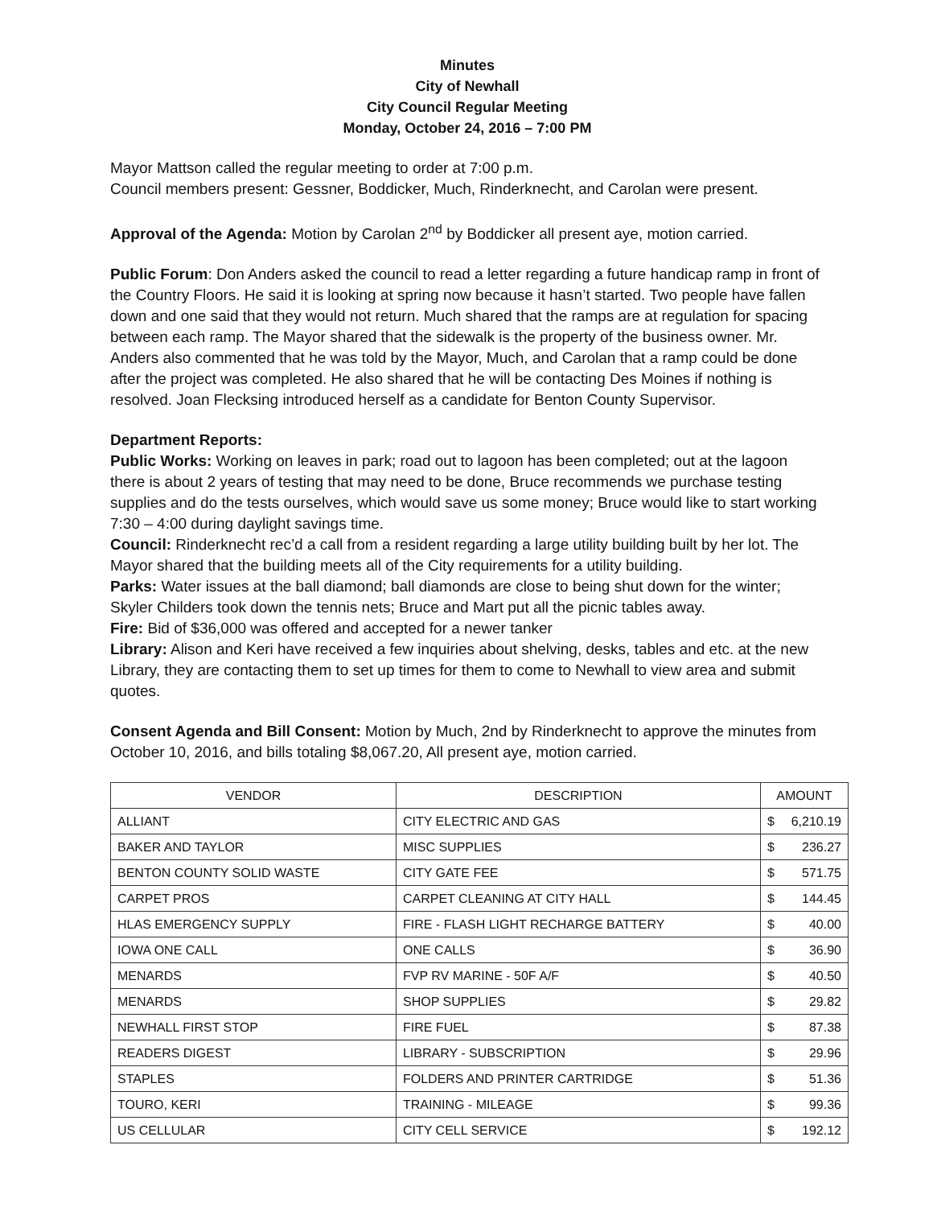Minutes
City of Newhall
City Council Regular Meeting
Monday, October 24, 2016 – 7:00 PM
Mayor Mattson called the regular meeting to order at 7:00 p.m.
Council members present: Gessner, Boddicker, Much, Rinderknecht, and Carolan were present.
Approval of the Agenda: Motion by Carolan 2<sup>nd</sup> by Boddicker all present aye, motion carried.
Public Forum: Don Anders asked the council to read a letter regarding a future handicap ramp in front of the Country Floors. He said it is looking at spring now because it hasn’t started. Two people have fallen down and one said that they would not return. Much shared that the ramps are at regulation for spacing between each ramp. The Mayor shared that the sidewalk is the property of the business owner. Mr. Anders also commented that he was told by the Mayor, Much, and Carolan that a ramp could be done after the project was completed. He also shared that he will be contacting Des Moines if nothing is resolved. Joan Flecksing introduced herself as a candidate for Benton County Supervisor.
Department Reports:
Public Works: Working on leaves in park; road out to lagoon has been completed; out at the lagoon there is about 2 years of testing that may need to be done, Bruce recommends we purchase testing supplies and do the tests ourselves, which would save us some money; Bruce would like to start working 7:30 – 4:00 during daylight savings time.
Council: Rinderknecht rec’d a call from a resident regarding a large utility building built by her lot. The Mayor shared that the building meets all of the City requirements for a utility building.
Parks: Water issues at the ball diamond; ball diamonds are close to being shut down for the winter; Skyler Childers took down the tennis nets; Bruce and Mart put all the picnic tables away.
Fire: Bid of $36,000 was offered and accepted for a newer tanker
Library: Alison and Keri have received a few inquiries about shelving, desks, tables and etc. at the new Library, they are contacting them to set up times for them to come to Newhall to view area and submit quotes.
Consent Agenda and Bill Consent: Motion by Much, 2nd by Rinderknecht to approve the minutes from October 10, 2016, and bills totaling $8,067.20, All present aye, motion carried.
| VENDOR | DESCRIPTION | AMOUNT |
| --- | --- | --- |
| ALLIANT | CITY ELECTRIC AND GAS | $ 6,210.19 |
| BAKER AND TAYLOR | MISC SUPPLIES | $ 236.27 |
| BENTON COUNTY SOLID WASTE | CITY GATE FEE | $ 571.75 |
| CARPET PROS | CARPET CLEANING AT CITY HALL | $ 144.45 |
| HLAS EMERGENCY SUPPLY | FIRE - FLASH LIGHT RECHARGE BATTERY | $ 40.00 |
| IOWA ONE CALL | ONE CALLS | $ 36.90 |
| MENARDS | FVP RV MARINE - 50F A/F | $ 40.50 |
| MENARDS | SHOP SUPPLIES | $ 29.82 |
| NEWHALL FIRST STOP | FIRE FUEL | $ 87.38 |
| READERS DIGEST | LIBRARY - SUBSCRIPTION | $ 29.96 |
| STAPLES | FOLDERS AND PRINTER CARTRIDGE | $ 51.36 |
| TOURO, KERI | TRAINING - MILEAGE | $ 99.36 |
| US CELLULAR | CITY CELL SERVICE | $ 192.12 |